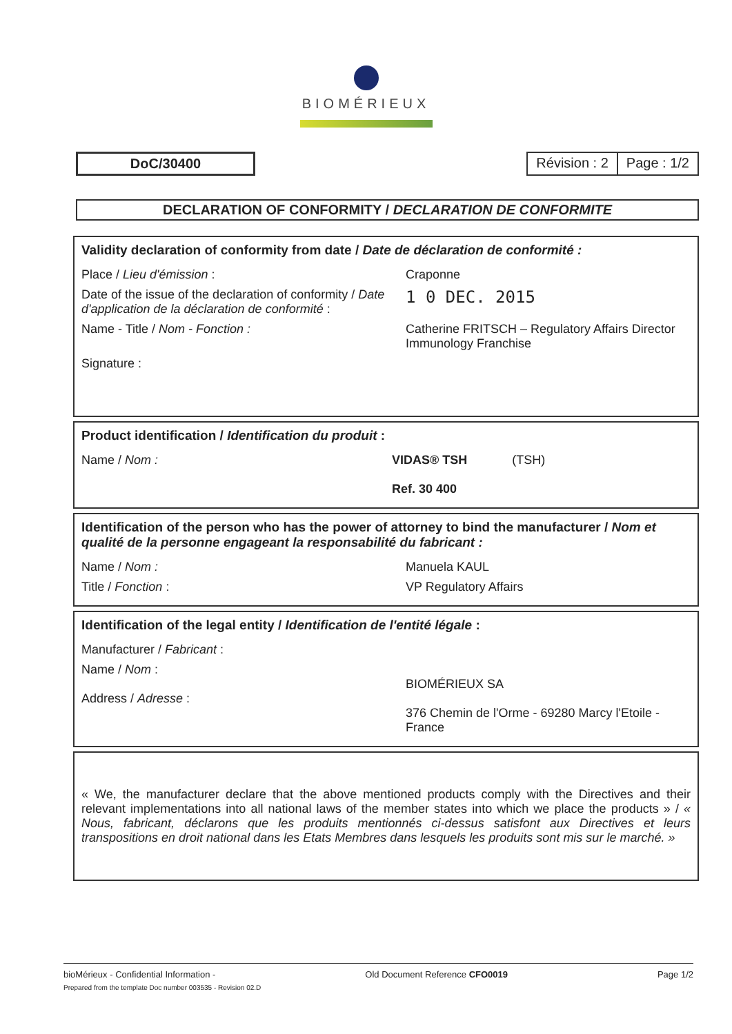BIOMÉRIEUX
DoC/30400 Révision : 2 Page : 1/2
DECLARATION OF CONFORMITY / DECLARATION DE CONFORMITE
Validity declaration of conformity from date / Date de déclaration de conformité :
Place / Lieu d'émission : Craponne
Date of the issue of the declaration of conformity / Date d'application de la déclaration de conformité :
1 0 DEC. 2015
Name - Title / Nom - Fonction : Catherine FRITSCH – Regulatory Affairs Director Immunology Franchise
Signature :
Product identification / Identification du produit :
Name / Nom : VIDAS® TSH (TSH)
Ref. 30 400
Identification of the person who has the power of attorney to bind the manufacturer / Nom et qualité de la personne engageant la responsabilité du fabricant :
Name / Nom : Manuela KAUL
Title / Fonction : VP Regulatory Affairs
Identification of the legal entity / Identification de l'entité légale :
Manufacturer / Fabricant :
Name / Nom :
Address / Adresse :
BIOMÉRIEUX SA
376 Chemin de l'Orme - 69280 Marcy l'Etoile - France
« We, the manufacturer declare that the above mentioned products comply with the Directives and their relevant implementations into all national laws of the member states into which we place the products » / « Nous, fabricant, déclarons que les produits mentionnés ci-dessus satisfont aux Directives et leurs transpositions en droit national dans les Etats Membres dans lesquels les produits sont mis sur le marché. »
bioMérieux - Confidential Information - Old Document Reference CFO0019 Page 1/2
Prepared from the template Doc number 003535 - Revision 02.D